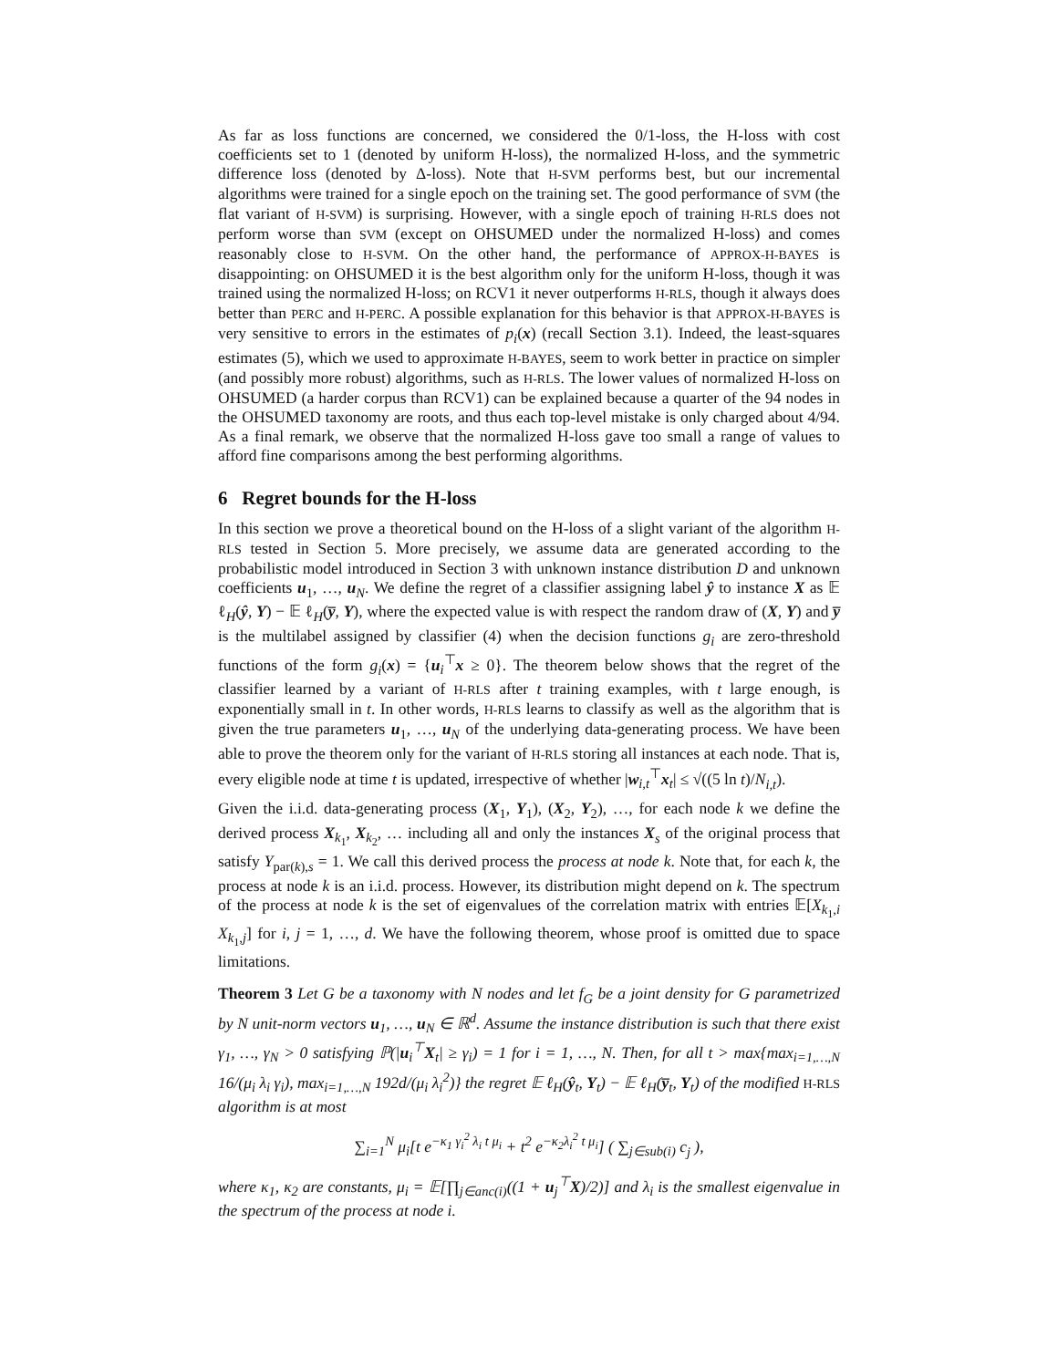As far as loss functions are concerned, we considered the 0/1-loss, the H-loss with cost coefficients set to 1 (denoted by uniform H-loss), the normalized H-loss, and the symmetric difference loss (denoted by Δ-loss). Note that H-SVM performs best, but our incremental algorithms were trained for a single epoch on the training set. The good performance of SVM (the flat variant of H-SVM) is surprising. However, with a single epoch of training H-RLS does not perform worse than SVM (except on OHSUMED under the normalized H-loss) and comes reasonably close to H-SVM. On the other hand, the performance of APPROX-H-BAYES is disappointing: on OHSUMED it is the best algorithm only for the uniform H-loss, though it was trained using the normalized H-loss; on RCV1 it never outperforms H-RLS, though it always does better than PERC and H-PERC. A possible explanation for this behavior is that APPROX-H-BAYES is very sensitive to errors in the estimates of p<sub>i</sub>(x) (recall Section 3.1). Indeed, the least-squares estimates (5), which we used to approximate H-BAYES, seem to work better in practice on simpler (and possibly more robust) algorithms, such as H-RLS. The lower values of normalized H-loss on OHSUMED (a harder corpus than RCV1) can be explained because a quarter of the 94 nodes in the OHSUMED taxonomy are roots, and thus each top-level mistake is only charged about 4/94. As a final remark, we observe that the normalized H-loss gave too small a range of values to afford fine comparisons among the best performing algorithms.
6 Regret bounds for the H-loss
In this section we prove a theoretical bound on the H-loss of a slight variant of the algorithm H-RLS tested in Section 5. More precisely, we assume data are generated according to the probabilistic model introduced in Section 3 with unknown instance distribution D and unknown coefficients u<sub>1</sub>, …, u<sub>N</sub>. We define the regret of a classifier assigning label ŷ to instance X as 𝔼 ℓ<sub>H</sub>(ŷ, Y) − 𝔼 ℓ<sub>H</sub>(y̅, Y), where the expected value is with respect the random draw of (X, Y) and y̅ is the multilabel assigned by classifier (4) when the decision functions g<sub>i</sub> are zero-threshold functions of the form g<sub>i</sub>(x) = {u<sub>i</sub><sup>⊤</sup>x ≥ 0}. The theorem below shows that the regret of the classifier learned by a variant of H-RLS after t training examples, with t large enough, is exponentially small in t. In other words, H-RLS learns to classify as well as the algorithm that is given the true parameters u<sub>1</sub>, …, u<sub>N</sub> of the underlying data-generating process. We have been able to prove the theorem only for the variant of H-RLS storing all instances at each node. That is, every eligible node at time t is updated, irrespective of whether |w<sub>i,t</sub><sup>⊤</sup>x<sub>t</sub>| ≤ √((5 ln t)/N<sub>i,t</sub>).
Given the i.i.d. data-generating process (X<sub>1</sub>, Y<sub>1</sub>), (X<sub>2</sub>, Y<sub>2</sub>), …, for each node k we define the derived process X<sub>k<sub>1</sub></sub>, X<sub>k<sub>2</sub></sub>, … including all and only the instances X<sub>s</sub> of the original process that satisfy Y<sub>par(k),s</sub> = 1. We call this derived process the process at node k. Note that, for each k, the process at node k is an i.i.d. process. However, its distribution might depend on k. The spectrum of the process at node k is the set of eigenvalues of the correlation matrix with entries 𝔼[X<sub>k<sub>1</sub>,i</sub> X<sub>k<sub>1</sub>,j</sub>] for i, j = 1, …, d. We have the following theorem, whose proof is omitted due to space limitations.
Theorem 3 Let G be a taxonomy with N nodes and let f<sub>G</sub> be a joint density for G parametrized by N unit-norm vectors u<sub>1</sub>, …, u<sub>N</sub> ∈ ℝ<sup>d</sup>. Assume the instance distribution is such that there exist γ<sub>1</sub>, …, γ<sub>N</sub> > 0 satisfying ℙ(|u<sub>i</sub><sup>⊤</sup>X<sub>t</sub>| ≥ γ<sub>i</sub>) = 1 for i = 1, …, N. Then, for all t > max{max<sub>i=1,…,N</sub> 16/(μ<sub>i</sub> λ<sub>i</sub> γ<sub>i</sub>), max<sub>i=1,…,N</sub> 192d/(μ<sub>i</sub> λ<sub>i</sub><sup>2</sup>)} the regret 𝔼 ℓ<sub>H</sub>(ŷ<sub>t</sub>, Y<sub>t</sub>) − 𝔼 ℓ<sub>H</sub>(y̅<sub>t</sub>, Y<sub>t</sub>) of the modified H-RLS algorithm is at most
∑<sub>i=1</sub><sup>N</sup> μ<sub>i</sub>[t e<sup>−κ<sub>1</sub> γ<sub>i</sub><sup>2</sup> λ<sub>i</sub> t μ<sub>i</sub></sup> + t<sup>2</sup> e<sup>−κ<sub>2</sub>λ<sub>i</sub><sup>2</sup> t μ<sub>i</sub></sup>] ( ∑<sub>j∈sub(i)</sub> c<sub>j</sub> ),
where κ<sub>1</sub>, κ<sub>2</sub> are constants, μ<sub>i</sub> = 𝔼[∏<sub>j∈anc(i)</sub>((1 + u<sub>j</sub><sup>⊤</sup>X)/2)] and λ<sub>i</sub> is the smallest eigenvalue in the spectrum of the process at node i.